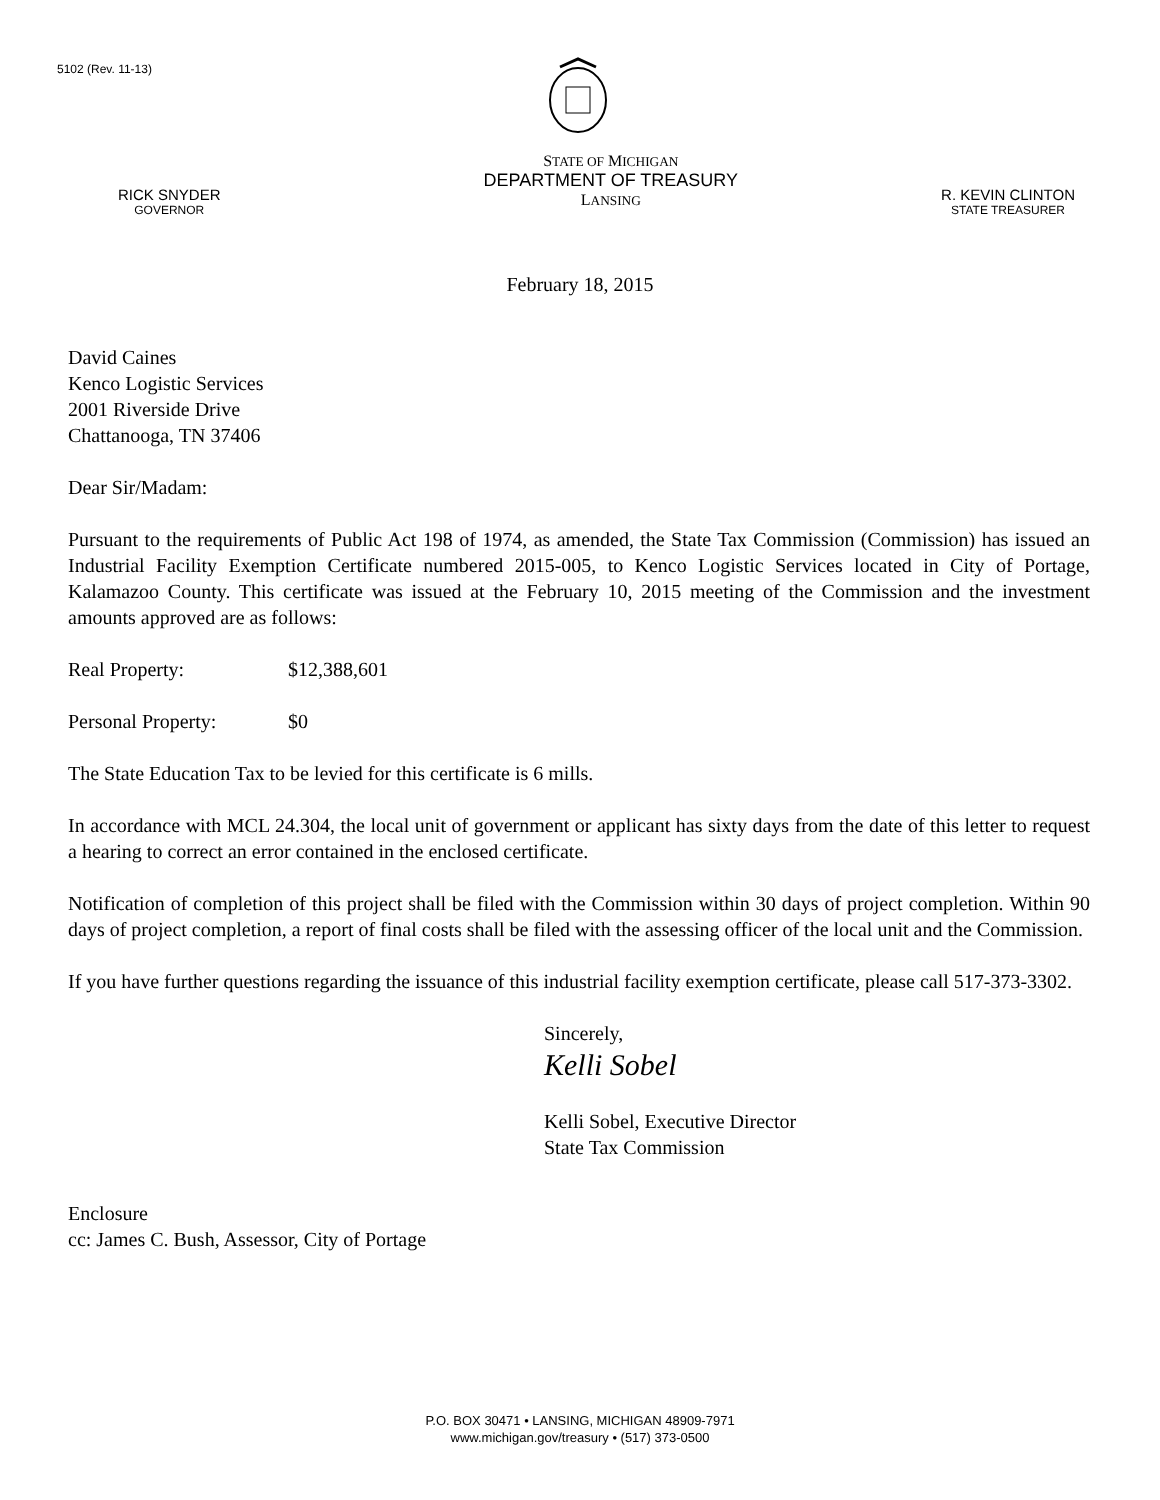5102 (Rev. 11-13)
RICK SNYDER
GOVERNOR
STATE OF MICHIGAN
DEPARTMENT OF TREASURY
LANSING
R. KEVIN CLINTON
STATE TREASURER
February 18, 2015
David Caines
Kenco Logistic Services
2001 Riverside Drive
Chattanooga, TN 37406
Dear Sir/Madam:
Pursuant to the requirements of Public Act 198 of 1974, as amended, the State Tax Commission (Commission) has issued an Industrial Facility Exemption Certificate numbered 2015-005, to Kenco Logistic Services located in City of Portage, Kalamazoo County. This certificate was issued at the February 10, 2015 meeting of the Commission and the investment amounts approved are as follows:
Real Property: $12,388,601
Personal Property: $0
The State Education Tax to be levied for this certificate is 6 mills.
In accordance with MCL 24.304, the local unit of government or applicant has sixty days from the date of this letter to request a hearing to correct an error contained in the enclosed certificate.
Notification of completion of this project shall be filed with the Commission within 30 days of project completion. Within 90 days of project completion, a report of final costs shall be filed with the assessing officer of the local unit and the Commission.
If you have further questions regarding the issuance of this industrial facility exemption certificate, please call 517-373-3302.
Sincerely,
Kelli Sobel
Kelli Sobel, Executive Director
State Tax Commission
Enclosure
cc: James C. Bush, Assessor, City of Portage
P.O. BOX 30471 • LANSING, MICHIGAN 48909-7971
www.michigan.gov/treasury • (517) 373-0500